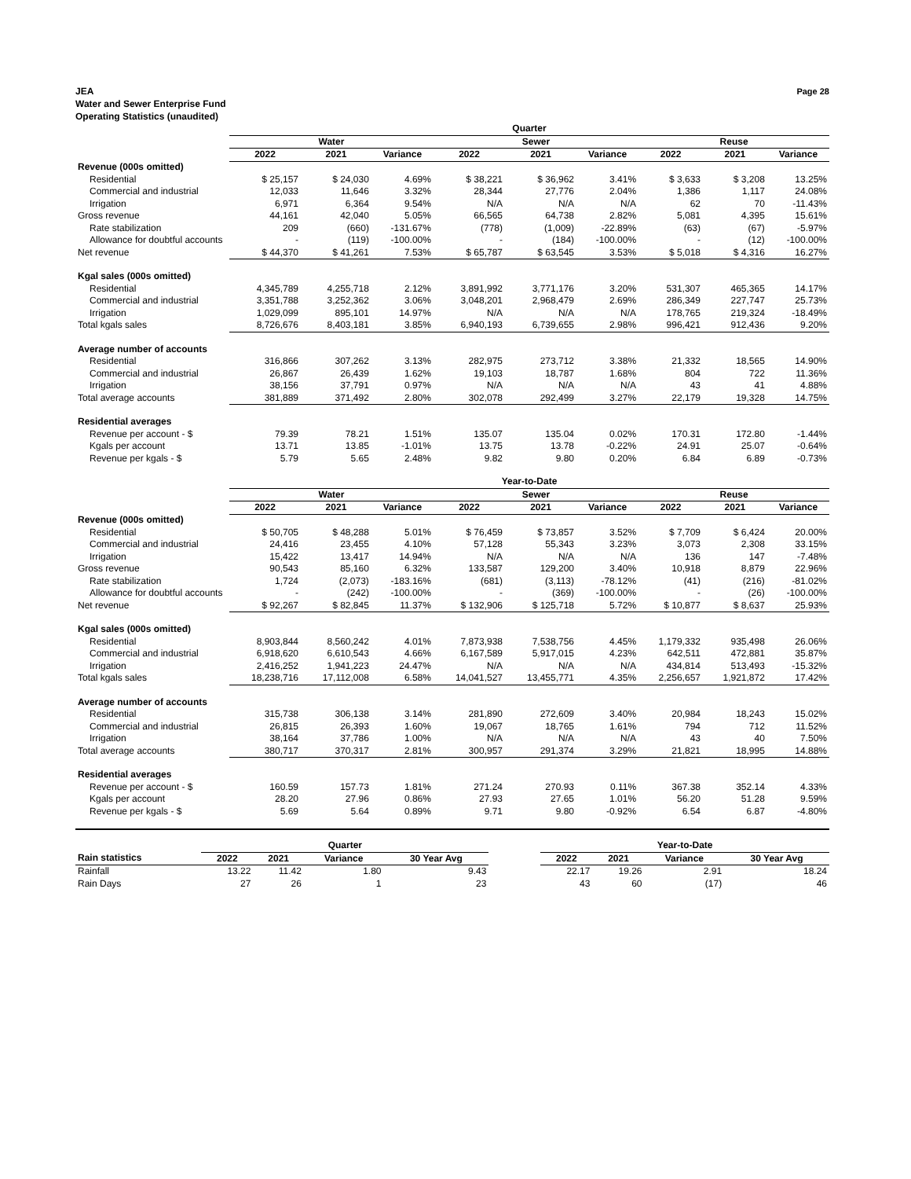JEA
Water and Sewer Enterprise Fund
Operating Statistics (unaudited)
Page 28
| | Quarter | | | | | | | | |
| --- | --- | --- | --- | --- | --- | --- | --- | --- | --- |
| | Water | | | Sewer | | | Reuse | | |
| | 2022 | 2021 | Variance | 2022 | 2021 | Variance | 2022 | 2021 | Variance |
| Revenue (000s omitted) | | | | | | | | | |
| Residential | $ 25,157 | $ 24,030 | 4.69% | $ 38,221 | $ 36,962 | 3.41% | $ 3,633 | $ 3,208 | 13.25% |
| Commercial and industrial | 12,033 | 11,646 | 3.32% | 28,344 | 27,776 | 2.04% | 1,386 | 1,117 | 24.08% |
| Irrigation | 6,971 | 6,364 | 9.54% | N/A | N/A | N/A | 62 | 70 | -11.43% |
| Gross revenue | 44,161 | 42,040 | 5.05% | 66,565 | 64,738 | 2.82% | 5,081 | 4,395 | 15.61% |
| Rate stabilization | 209 | (660) | -131.67% | (778) | (1,009) | -22.89% | (63) | (67) | -5.97% |
| Allowance for doubtful accounts | - | (119) | -100.00% | - | (184) | -100.00% | - | (12) | -100.00% |
| Net revenue | $ 44,370 | $ 41,261 | 7.53% | $ 65,787 | $ 63,545 | 3.53% | $ 5,018 | $ 4,316 | 16.27% |
| Kgal sales (000s omitted) | | | | | | | | | |
| Residential | 4,345,789 | 4,255,718 | 2.12% | 3,891,992 | 3,771,176 | 3.20% | 531,307 | 465,365 | 14.17% |
| Commercial and industrial | 3,351,788 | 3,252,362 | 3.06% | 3,048,201 | 2,968,479 | 2.69% | 286,349 | 227,747 | 25.73% |
| Irrigation | 1,029,099 | 895,101 | 14.97% | N/A | N/A | N/A | 178,765 | 219,324 | -18.49% |
| Total kgals sales | 8,726,676 | 8,403,181 | 3.85% | 6,940,193 | 6,739,655 | 2.98% | 996,421 | 912,436 | 9.20% |
| Average number of accounts | | | | | | | | | |
| Residential | 316,866 | 307,262 | 3.13% | 282,975 | 273,712 | 3.38% | 21,332 | 18,565 | 14.90% |
| Commercial and industrial | 26,867 | 26,439 | 1.62% | 19,103 | 18,787 | 1.68% | 804 | 722 | 11.36% |
| Irrigation | 38,156 | 37,791 | 0.97% | N/A | N/A | N/A | 43 | 41 | 4.88% |
| Total average accounts | 381,889 | 371,492 | 2.80% | 302,078 | 292,499 | 3.27% | 22,179 | 19,328 | 14.75% |
| Residential averages | | | | | | | | | |
| Revenue per account - $ | 79.39 | 78.21 | 1.51% | 135.07 | 135.04 | 0.02% | 170.31 | 172.80 | -1.44% |
| Kgals per account | 13.71 | 13.85 | -1.01% | 13.75 | 13.78 | -0.22% | 24.91 | 25.07 | -0.64% |
| Revenue per kgals - $ | 5.79 | 5.65 | 2.48% | 9.82 | 9.80 | 0.20% | 6.84 | 6.89 | -0.73% |
| | Year-to-Date | | | | | | | | |
| | Water | | | Sewer | | | Reuse | | |
| | 2022 | 2021 | Variance | 2022 | 2021 | Variance | 2022 | 2021 | Variance |
| Revenue (000s omitted) | | | | | | | | | |
| Residential | $ 50,705 | $ 48,288 | 5.01% | $ 76,459 | $ 73,857 | 3.52% | $ 7,709 | $ 6,424 | 20.00% |
| Commercial and industrial | 24,416 | 23,455 | 4.10% | 57,128 | 55,343 | 3.23% | 3,073 | 2,308 | 33.15% |
| Irrigation | 15,422 | 13,417 | 14.94% | N/A | N/A | N/A | 136 | 147 | -7.48% |
| Gross revenue | 90,543 | 85,160 | 6.32% | 133,587 | 129,200 | 3.40% | 10,918 | 8,879 | 22.96% |
| Rate stabilization | 1,724 | (2,073) | -183.16% | (681) | (3,113) | -78.12% | (41) | (216) | -81.02% |
| Allowance for doubtful accounts | - | (242) | -100.00% | - | (369) | -100.00% | - | (26) | -100.00% |
| Net revenue | $ 92,267 | $ 82,845 | 11.37% | $ 132,906 | $ 125,718 | 5.72% | $ 10,877 | $ 8,637 | 25.93% |
| Kgal sales (000s omitted) | | | | | | | | | |
| Residential | 8,903,844 | 8,560,242 | 4.01% | 7,873,938 | 7,538,756 | 4.45% | 1,179,332 | 935,498 | 26.06% |
| Commercial and industrial | 6,918,620 | 6,610,543 | 4.66% | 6,167,589 | 5,917,015 | 4.23% | 642,511 | 472,881 | 35.87% |
| Irrigation | 2,416,252 | 1,941,223 | 24.47% | N/A | N/A | N/A | 434,814 | 513,493 | -15.32% |
| Total kgals sales | 18,238,716 | 17,112,008 | 6.58% | 14,041,527 | 13,455,771 | 4.35% | 2,256,657 | 1,921,872 | 17.42% |
| Average number of accounts | | | | | | | | | |
| Residential | 315,738 | 306,138 | 3.14% | 281,890 | 272,609 | 3.40% | 20,984 | 18,243 | 15.02% |
| Commercial and industrial | 26,815 | 26,393 | 1.60% | 19,067 | 18,765 | 1.61% | 794 | 712 | 11.52% |
| Irrigation | 38,164 | 37,786 | 1.00% | N/A | N/A | N/A | 43 | 40 | 7.50% |
| Total average accounts | 380,717 | 370,317 | 2.81% | 300,957 | 291,374 | 3.29% | 21,821 | 18,995 | 14.88% |
| Residential averages | | | | | | | | | |
| Revenue per account - $ | 160.59 | 157.73 | 1.81% | 271.24 | 270.93 | 0.11% | 367.38 | 352.14 | 4.33% |
| Kgals per account | 28.20 | 27.96 | 0.86% | 27.93 | 27.65 | 1.01% | 56.20 | 51.28 | 9.59% |
| Revenue per kgals - $ | 5.69 | 5.64 | 0.89% | 9.71 | 9.80 | -0.92% | 6.54 | 6.87 | -4.80% |
| | Quarter | | | | | Year-to-Date | | | |
| --- | --- | --- | --- | --- | --- | --- | --- | --- | --- |
| Rain statistics | 2022 | 2021 | Variance | 30 Year Avg | | 2022 | 2021 | Variance | 30 Year Avg |
| Rainfall | 13.22 | 11.42 | 1.80 | 9.43 | | 22.17 | 19.26 | 2.91 | 18.24 |
| Rain Days | 27 | 26 | 1 | 23 | | 43 | 60 | (17) | 46 |